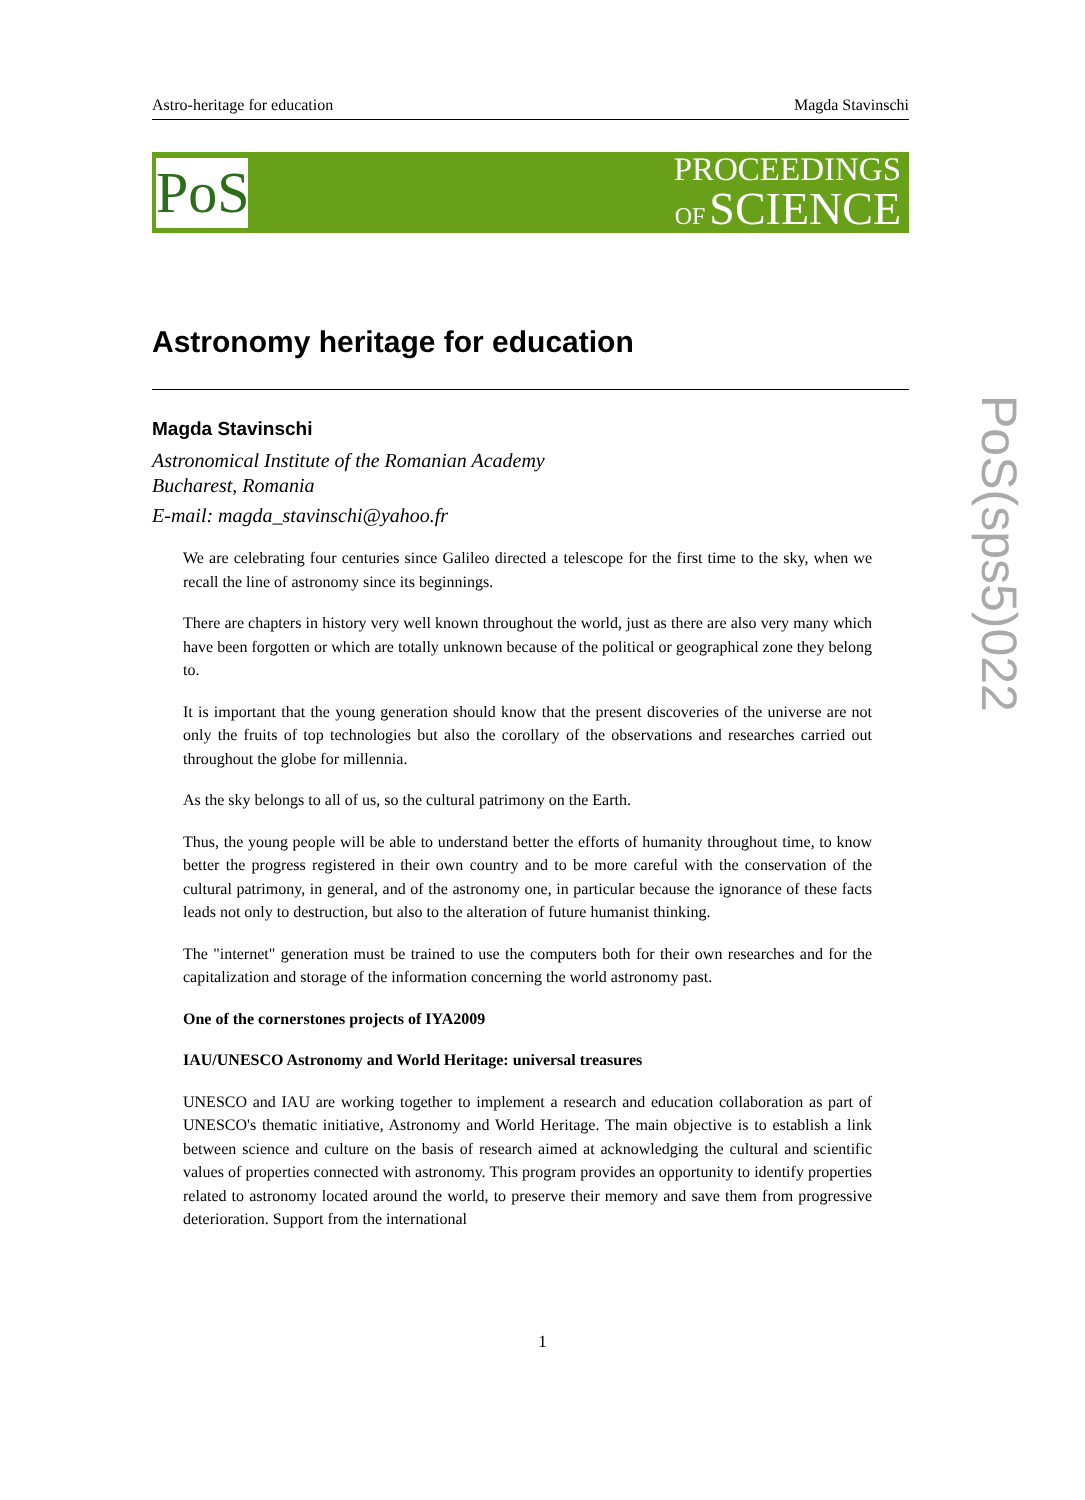Astro-heritage for education Magda Stavinschi
PoS
PROCEEDINGS
OF SCIENCE
PoS(sps5)022
Astronomy heritage for education
Magda Stavinschi
Astronomical Institute of the Romanian Academy
Bucharest, Romania
E-mail: magda_stavinschi@yahoo.fr
We are celebrating four centuries since Galileo directed a telescope for the first time to the sky, when we recall the line of astronomy since its beginnings.
There are chapters in history very well known throughout the world, just as there are also very many which have been forgotten or which are totally unknown because of the political or geographical zone they belong to.
It is important that the young generation should know that the present discoveries of the universe are not only the fruits of top technologies but also the corollary of the observations and researches carried out throughout the globe for millennia.
As the sky belongs to all of us, so the cultural patrimony on the Earth.
Thus, the young people will be able to understand better the efforts of humanity throughout time, to know better the progress registered in their own country and to be more careful with the conservation of the cultural patrimony, in general, and of the astronomy one, in particular because the ignorance of these facts leads not only to destruction, but also to the alteration of future humanist thinking.
The "internet" generation must be trained to use the computers both for their own researches and for the capitalization and storage of the information concerning the world astronomy past.
One of the cornerstones projects of IYA2009
IAU/UNESCO Astronomy and World Heritage: universal treasures
UNESCO and IAU are working together to implement a research and education collaboration as part of UNESCO's thematic initiative, Astronomy and World Heritage. The main objective is to establish a link between science and culture on the basis of research aimed at acknowledging the cultural and scientific values of properties connected with astronomy. This program provides an opportunity to identify properties related to astronomy located around the world, to preserve their memory and save them from progressive deterioration. Support from the international
1